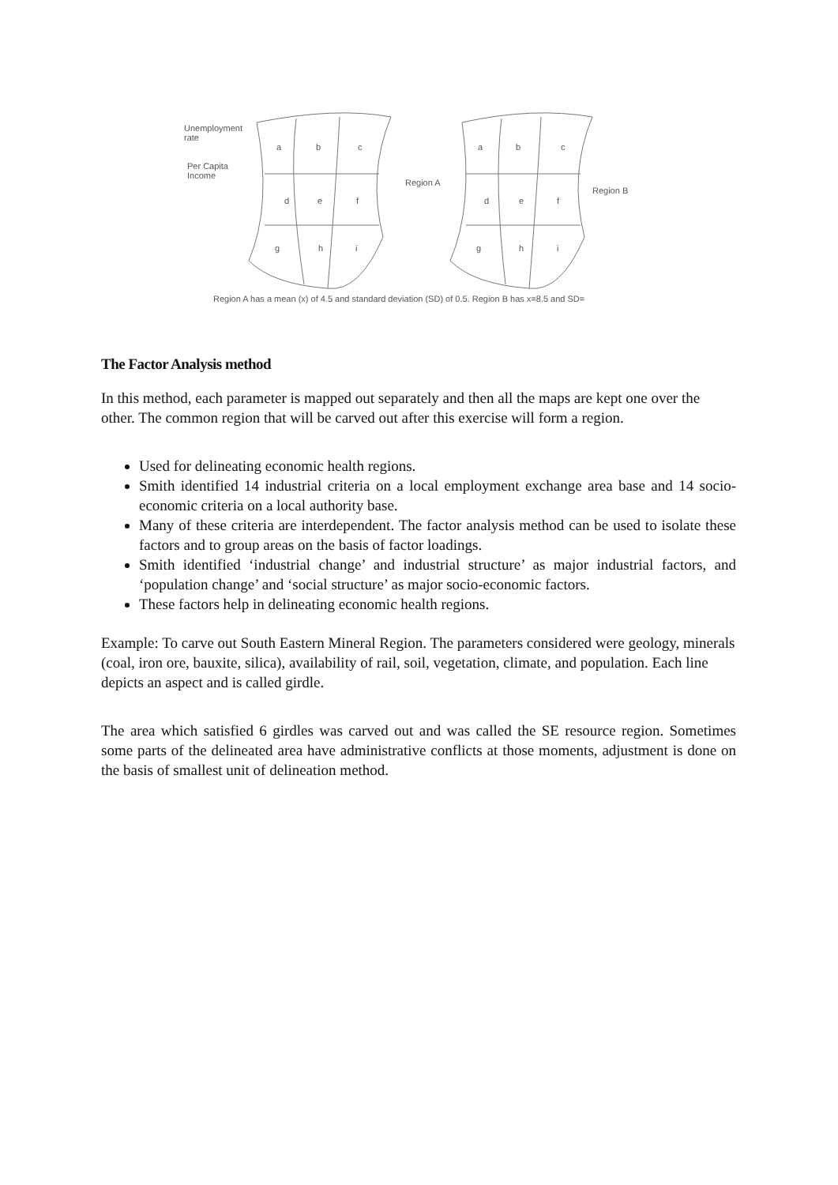Unemployment
rate
Per Capita
Income
Region A
Region B
a b c
d e f
g h i
a b c
d e f
g h i
Region A has a mean (x) of 4.5 and standard deviation (SD) of 0.5. Region B has x=8.5 and SD=
The Factor Analysis method
In this method, each parameter is mapped out separately and then all the maps are kept one over the other. The common region that will be carved out after this exercise will form a region.
Used for delineating economic health regions.
Smith identified 14 industrial criteria on a local employment exchange area base and 14 socio-economic criteria on a local authority base.
Many of these criteria are interdependent. The factor analysis method can be used to isolate these factors and to group areas on the basis of factor loadings.
Smith identified ‘industrial change’ and industrial structure’ as major industrial factors, and ‘population change’ and ‘social structure’ as major socio-economic factors.
These factors help in delineating economic health regions.
Example: To carve out South Eastern Mineral Region. The parameters considered were geology, minerals (coal, iron ore, bauxite, silica), availability of rail, soil, vegetation, climate, and population. Each line depicts an aspect and is called girdle.
The area which satisfied 6 girdles was carved out and was called the SE resource region. Sometimes some parts of the delineated area have administrative conflicts at those moments, adjustment is done on the basis of smallest unit of delineation method.